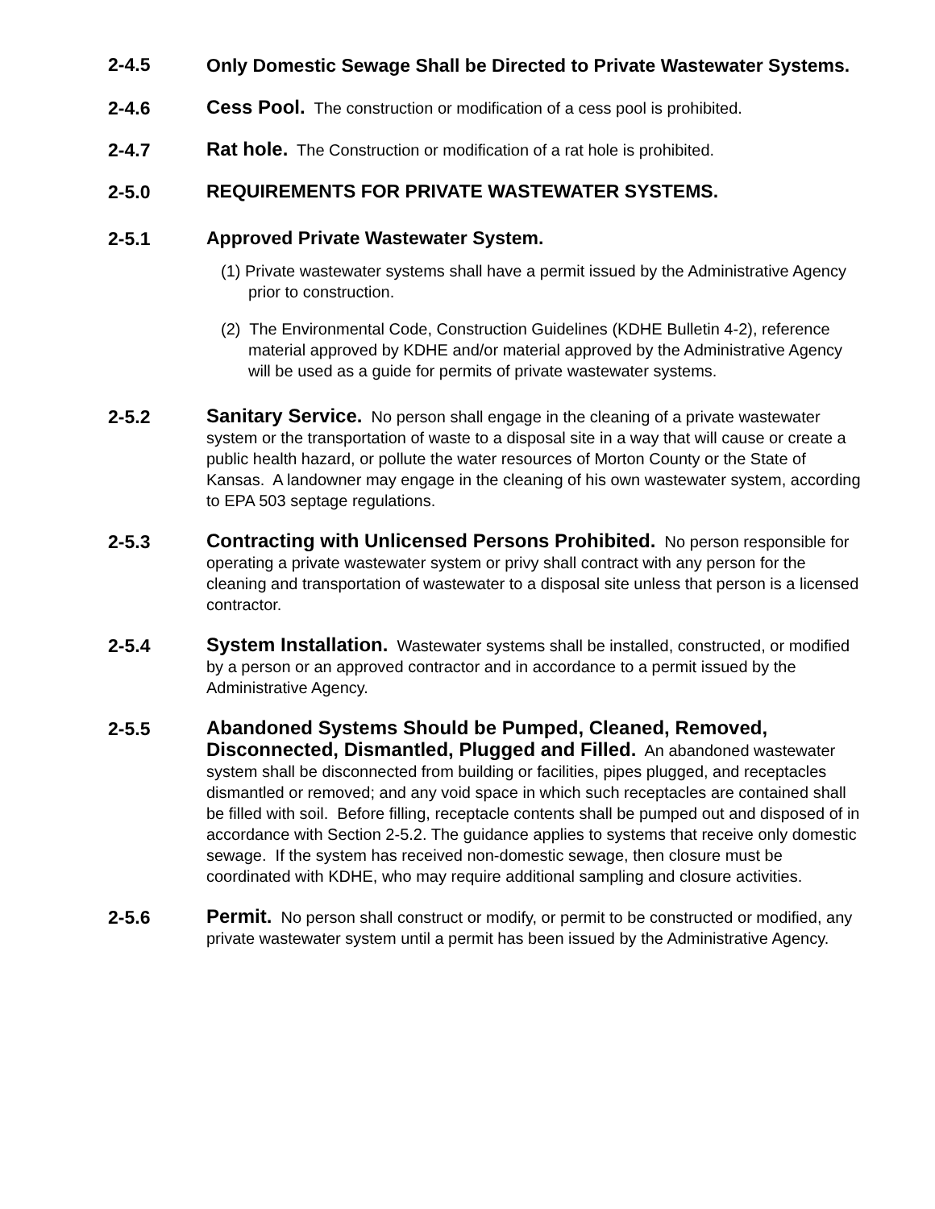2-4.5
Only Domestic Sewage Shall be Directed to Private Wastewater Systems.
2-4.6
Cess Pool. The construction or modification of a cess pool is prohibited.
2-4.7
Rat hole. The Construction or modification of a rat hole is prohibited.
2-5.0
REQUIREMENTS FOR PRIVATE WASTEWATER SYSTEMS.
2-5.1
Approved Private Wastewater System.
(1) Private wastewater systems shall have a permit issued by the Administrative Agency prior to construction.
(2) The Environmental Code, Construction Guidelines (KDHE Bulletin 4-2), reference material approved by KDHE and/or material approved by the Administrative Agency will be used as a guide for permits of private wastewater systems.
2-5.2
Sanitary Service. No person shall engage in the cleaning of a private wastewater system or the transportation of waste to a disposal site in a way that will cause or create a public health hazard, or pollute the water resources of Morton County or the State of Kansas. A landowner may engage in the cleaning of his own wastewater system, according to EPA 503 septage regulations.
2-5.3
Contracting with Unlicensed Persons Prohibited. No person responsible for operating a private wastewater system or privy shall contract with any person for the cleaning and transportation of wastewater to a disposal site unless that person is a licensed contractor.
2-5.4
System Installation. Wastewater systems shall be installed, constructed, or modified by a person or an approved contractor and in accordance to a permit issued by the Administrative Agency.
2-5.5
Abandoned Systems Should be Pumped, Cleaned, Removed, Disconnected, Dismantled, Plugged and Filled. An abandoned wastewater system shall be disconnected from building or facilities, pipes plugged, and receptacles dismantled or removed; and any void space in which such receptacles are contained shall be filled with soil. Before filling, receptacle contents shall be pumped out and disposed of in accordance with Section 2-5.2. The guidance applies to systems that receive only domestic sewage. If the system has received non-domestic sewage, then closure must be coordinated with KDHE, who may require additional sampling and closure activities.
2-5.6
Permit. No person shall construct or modify, or permit to be constructed or modified, any private wastewater system until a permit has been issued by the Administrative Agency.